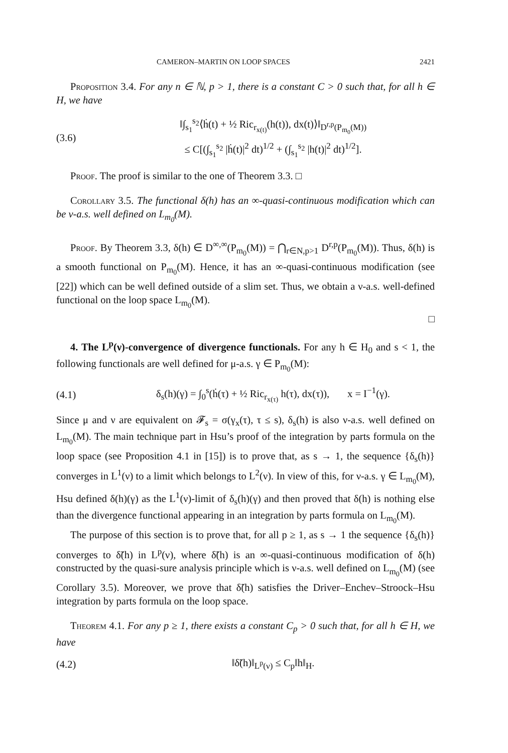CAMERON–MARTIN ON LOOP SPACES 2421
Proposition 3.4. For any n ∈ ℕ, p > 1, there is a constant C > 0 such that, for all h ∈ H, we have
(3.6) ‖∫<sub>s<sub>1</sub></sub><sup>s<sub>2</sub></sup>⟨ḣ(t) + ½ Ric<sub>r<sub>x(t)</sub></sub>(h(t)), dx(t)⟩‖<sub>D<sup>r,p</sup>(P<sub>m<sub>0</sub></sub>(M))</sub>
≤ C[(∫<sub>s<sub>1</sub></sub><sup>s<sub>2</sub></sup> |ḣ(t)|<sup>2</sup> dt)<sup>1/2</sup> + (∫<sub>s<sub>1</sub></sub><sup>s<sub>2</sub></sup> |h(t)|<sup>2</sup> dt)<sup>1/2</sup>].
Proof. The proof is similar to the one of Theorem 3.3. □
Corollary 3.5. The functional δ(h) has an ∞-quasi-continuous modification which can be ν-a.s. well defined on L<sub>m<sub>0</sub></sub>(M).
Proof. By Theorem 3.3, δ(h) ∈ D<sup>∞,∞</sup>(P<sub>m<sub>0</sub></sub>(M)) = ⋂<sub>r∈N,p>1</sub> D<sup>r,p</sup>(P<sub>m<sub>0</sub></sub>(M)). Thus, δ(h) is a smooth functional on P<sub>m<sub>0</sub></sub>(M). Hence, it has an ∞-quasi-continuous modification (see [22]) which can be well defined outside of a slim set. Thus, we obtain a ν-a.s. well-defined functional on the loop space L<sub>m<sub>0</sub></sub>(M).
□
4. The L<sup>p</sup>(ν)-convergence of divergence functionals. For any h ∈ H<sub>0</sub> and s < 1, the following functionals are well defined for μ-a.s. γ ∈ P<sub>m<sub>0</sub></sub>(M):
(4.1) δ<sub>s</sub>(h)(γ) = ∫<sub>0</sub><sup>s</sup>(ḣ(τ) + ½ Ric<sub>r<sub>x(τ)</sub></sub> h(τ), dx(τ)), x = I<sup>−1</sup>(γ).
Since μ and ν are equivalent on 𝓕<sub>s</sub> = σ(γ<sub>x</sub>(τ), τ ≤ s), δ<sub>s</sub>(h) is also ν-a.s. well defined on L<sub>m<sub>0</sub></sub>(M). The main technique part in Hsu’s proof of the integration by parts formula on the loop space (see Proposition 4.1 in [15]) is to prove that, as s → 1, the sequence {δ<sub>s</sub>(h)} converges in L<sup>1</sup>(ν) to a limit which belongs to L<sup>2</sup>(ν). In view of this, for ν-a.s. γ ∈ L<sub>m<sub>0</sub></sub>(M), Hsu defined δ(h)(γ) as the L<sup>1</sup>(ν)-limit of δ<sub>s</sub>(h)(γ) and then proved that δ(h) is nothing else than the divergence functional appearing in an integration by parts formula on L<sub>m<sub>0</sub></sub>(M).
The purpose of this section is to prove that, for all p ≥ 1, as s → 1 the sequence {δ<sub>s</sub>(h)} converges to δ̃(h) in L<sup>p</sup>(ν), where δ̃(h) is an ∞-quasi-continuous modification of δ(h) constructed by the quasi-sure analysis principle which is ν-a.s. well defined on L<sub>m<sub>0</sub></sub>(M) (see Corollary 3.5). Moreover, we prove that δ̃(h) satisfies the Driver–Enchev–Stroock–Hsu integration by parts formula on the loop space.
Theorem 4.1. For any p ≥ 1, there exists a constant C<sub>p</sub> > 0 such that, for all h ∈ H, we have
(4.2) ‖δ̃(h)‖<sub>L<sup>p</sup>(ν)</sub> ≤ C<sub>p</sub>‖h‖<sub>H</sub>.